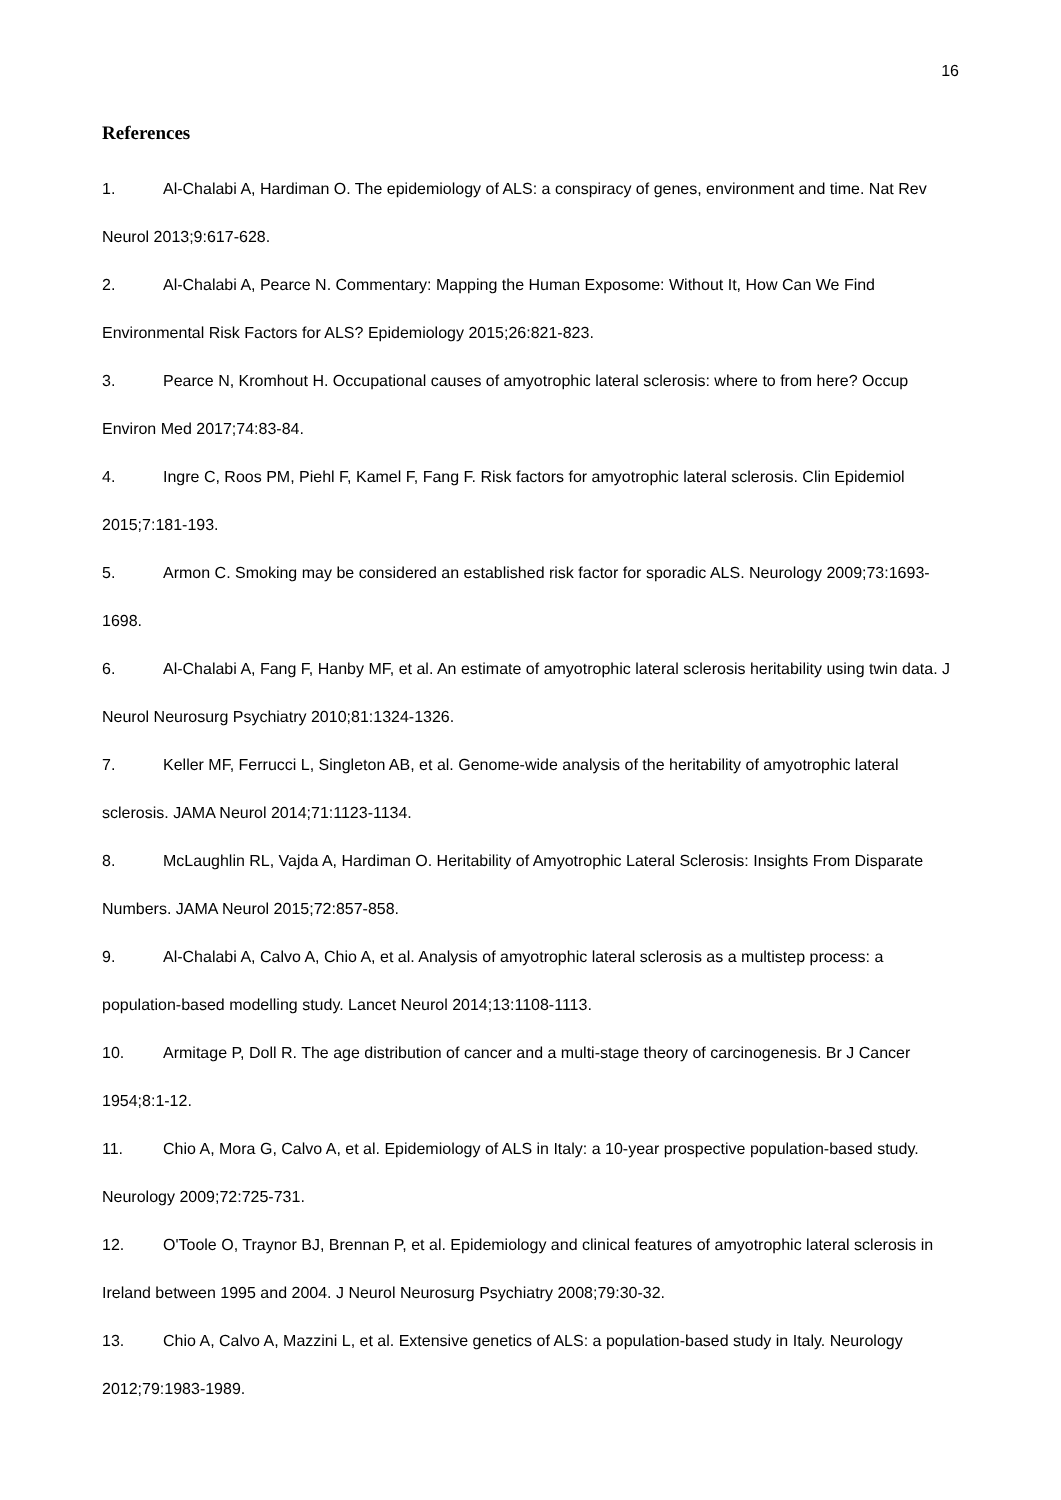16
References
1. Al-Chalabi A, Hardiman O. The epidemiology of ALS: a conspiracy of genes, environment and time. Nat Rev Neurol 2013;9:617-628.
2. Al-Chalabi A, Pearce N. Commentary: Mapping the Human Exposome: Without It, How Can We Find Environmental Risk Factors for ALS? Epidemiology 2015;26:821-823.
3. Pearce N, Kromhout H. Occupational causes of amyotrophic lateral sclerosis: where to from here? Occup Environ Med 2017;74:83-84.
4. Ingre C, Roos PM, Piehl F, Kamel F, Fang F. Risk factors for amyotrophic lateral sclerosis. Clin Epidemiol 2015;7:181-193.
5. Armon C. Smoking may be considered an established risk factor for sporadic ALS. Neurology 2009;73:1693-1698.
6. Al-Chalabi A, Fang F, Hanby MF, et al. An estimate of amyotrophic lateral sclerosis heritability using twin data. J Neurol Neurosurg Psychiatry 2010;81:1324-1326.
7. Keller MF, Ferrucci L, Singleton AB, et al. Genome-wide analysis of the heritability of amyotrophic lateral sclerosis. JAMA Neurol 2014;71:1123-1134.
8. McLaughlin RL, Vajda A, Hardiman O. Heritability of Amyotrophic Lateral Sclerosis: Insights From Disparate Numbers. JAMA Neurol 2015;72:857-858.
9. Al-Chalabi A, Calvo A, Chio A, et al. Analysis of amyotrophic lateral sclerosis as a multistep process: a population-based modelling study. Lancet Neurol 2014;13:1108-1113.
10. Armitage P, Doll R. The age distribution of cancer and a multi-stage theory of carcinogenesis. Br J Cancer 1954;8:1-12.
11. Chio A, Mora G, Calvo A, et al. Epidemiology of ALS in Italy: a 10-year prospective population-based study. Neurology 2009;72:725-731.
12. O'Toole O, Traynor BJ, Brennan P, et al. Epidemiology and clinical features of amyotrophic lateral sclerosis in Ireland between 1995 and 2004. J Neurol Neurosurg Psychiatry 2008;79:30-32.
13. Chio A, Calvo A, Mazzini L, et al. Extensive genetics of ALS: a population-based study in Italy. Neurology 2012;79:1983-1989.